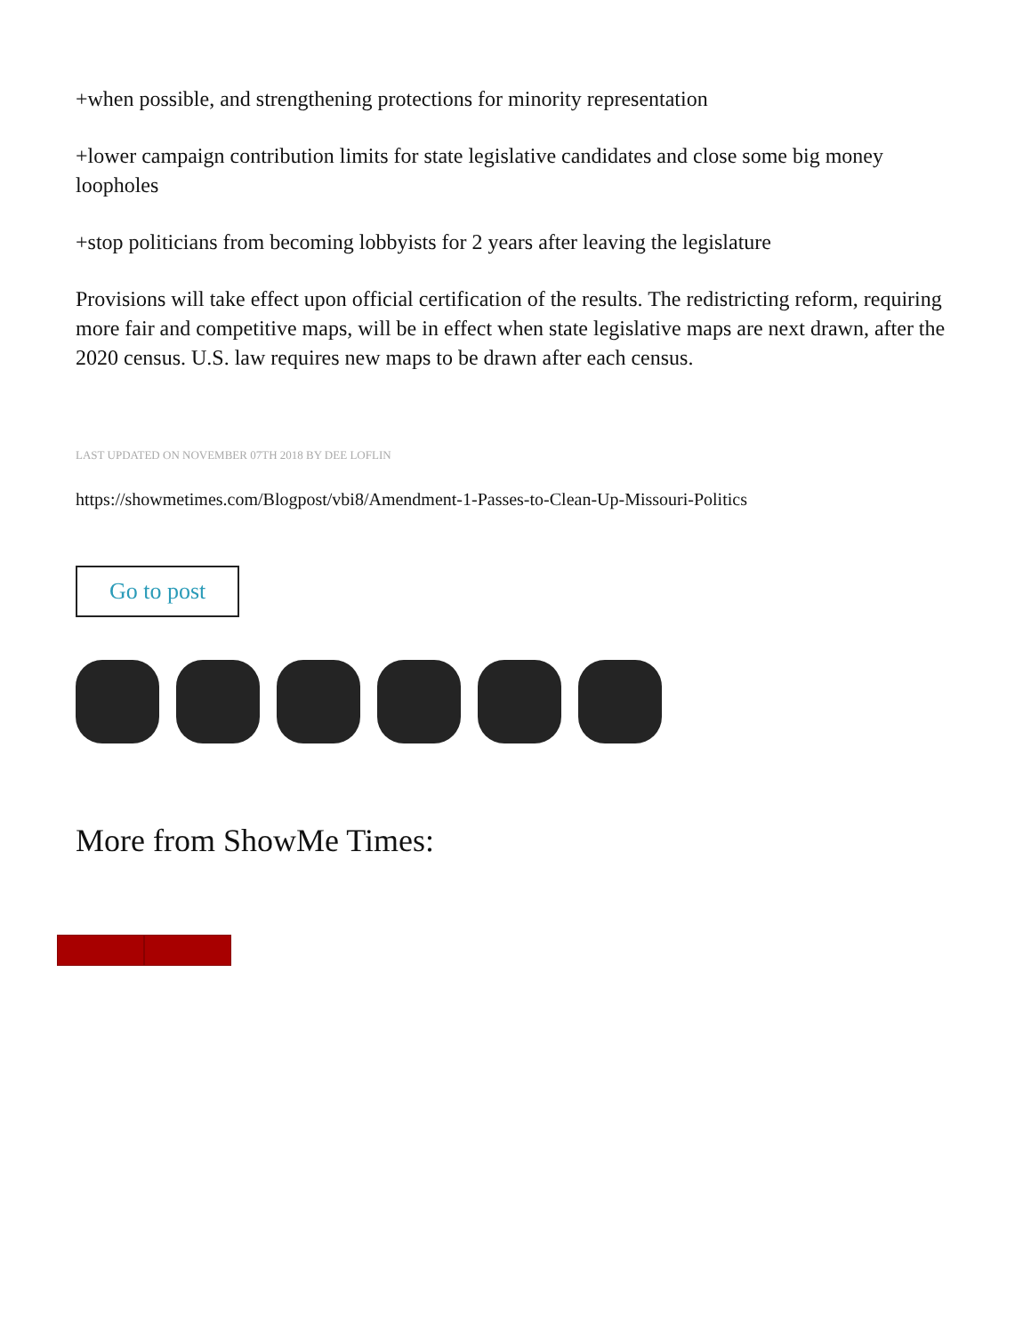+when possible, and strengthening protections for minority representation
+lower campaign contribution limits for state legislative candidates and close some big money loopholes
+stop politicians from becoming lobbyists for 2 years after leaving the legislature
Provisions will take effect upon official certification of the results. The redistricting reform, requiring more fair and competitive maps, will be in effect when state legislative maps are next drawn, after the 2020 census. U.S. law requires new maps to be drawn after each census.
LAST UPDATED ON NOVEMBER 07TH 2018 BY DEE LOFLIN
https://showmetimes.com/Blogpost/vbi8/Amendment-1-Passes-to-Clean-Up-Missouri-Politics
Go to post
More from ShowMe Times: